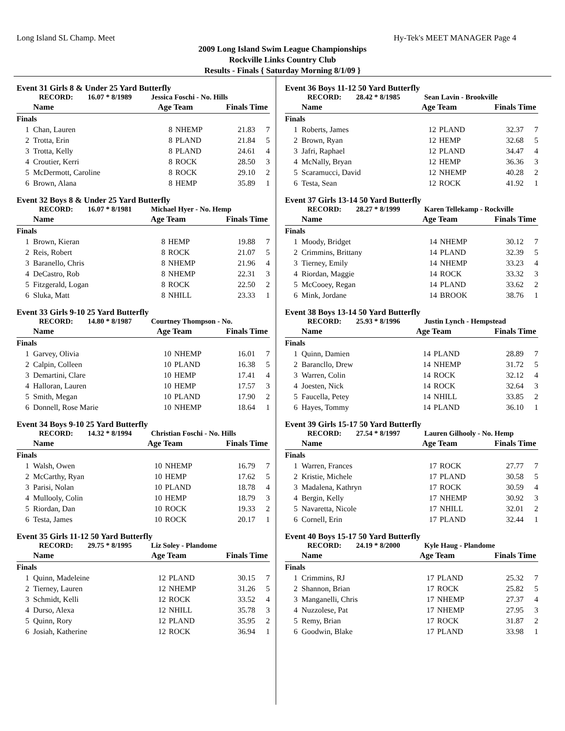Long Island SL Champ. Meet Hy-Tek's MEET MANAGER Page 4
2009 Long Island Swim League Championships
Rockville Links Country Club
Results - Finals { Saturday Morning 8/1/09 }
Event 31 Girls 8 & Under 25 Yard Butterfly
RECORD: 16.07 * 8/1989 Jessica Foschi - No. Hills
| | Name | Age Team | | Finals Time | |
| --- | --- | --- | --- | --- | --- |
| Finals | | | | | |
| 1 | Chan, Lauren | 8 | NHEMP | 21.83 | 7 |
| 2 | Trotta, Erin | 8 | PLAND | 21.84 | 5 |
| 3 | Trotta, Kelly | 8 | PLAND | 24.61 | 4 |
| 4 | Croutier, Kerri | 8 | ROCK | 28.50 | 3 |
| 5 | McDermott, Caroline | 8 | ROCK | 29.10 | 2 |
| 6 | Brown, Alana | 8 | HEMP | 35.89 | 1 |
Event 32 Boys 8 & Under 25 Yard Butterfly
RECORD: 16.07 * 8/1981 Michael Hyer - No. Hemp
| | Name | Age Team | | Finals Time | |
| --- | --- | --- | --- | --- | --- |
| Finals | | | | | |
| 1 | Brown, Kieran | 8 | HEMP | 19.88 | 7 |
| 2 | Reis, Robert | 8 | ROCK | 21.07 | 5 |
| 3 | Baranello, Chris | 8 | NHEMP | 21.96 | 4 |
| 4 | DeCastro, Rob | 8 | NHEMP | 22.31 | 3 |
| 5 | Fitzgerald, Logan | 8 | ROCK | 22.50 | 2 |
| 6 | Sluka, Matt | 8 | NHILL | 23.33 | 1 |
Event 33 Girls 9-10 25 Yard Butterfly
RECORD: 14.80 * 8/1987 Courtney Thompson - No.
| | Name | Age Team | | Finals Time | |
| --- | --- | --- | --- | --- | --- |
| Finals | | | | | |
| 1 | Garvey, Olivia | 10 | NHEMP | 16.01 | 7 |
| 2 | Calpin, Colleen | 10 | PLAND | 16.38 | 5 |
| 3 | Demartini, Clare | 10 | HEMP | 17.41 | 4 |
| 4 | Halloran, Lauren | 10 | HEMP | 17.57 | 3 |
| 5 | Smith, Megan | 10 | PLAND | 17.90 | 2 |
| 6 | Donnell, Rose Marie | 10 | NHEMP | 18.64 | 1 |
Event 34 Boys 9-10 25 Yard Butterfly
RECORD: 14.32 * 8/1994 Christian Foschi - No. Hills
| | Name | Age Team | | Finals Time | |
| --- | --- | --- | --- | --- | --- |
| Finals | | | | | |
| 1 | Walsh, Owen | 10 | NHEMP | 16.79 | 7 |
| 2 | McCarthy, Ryan | 10 | HEMP | 17.62 | 5 |
| 3 | Parisi, Nolan | 10 | PLAND | 18.78 | 4 |
| 4 | Mullooly, Colin | 10 | HEMP | 18.79 | 3 |
| 5 | Riordan, Dan | 10 | ROCK | 19.33 | 2 |
| 6 | Testa, James | 10 | ROCK | 20.17 | 1 |
Event 35 Girls 11-12 50 Yard Butterfly
RECORD: 29.75 * 8/1995 Liz Soley - Plandome
| | Name | Age Team | | Finals Time | |
| --- | --- | --- | --- | --- | --- |
| Finals | | | | | |
| 1 | Quinn, Madeleine | 12 | PLAND | 30.15 | 7 |
| 2 | Tierney, Lauren | 12 | NHEMP | 31.26 | 5 |
| 3 | Schmidt, Kelli | 12 | ROCK | 33.52 | 4 |
| 4 | Durso, Alexa | 12 | NHILL | 35.78 | 3 |
| 5 | Quinn, Rory | 12 | PLAND | 35.95 | 2 |
| 6 | Josiah, Katherine | 12 | ROCK | 36.94 | 1 |
Event 36 Boys 11-12 50 Yard Butterfly
RECORD: 28.42 * 8/1985 Sean Lavin - Brookville
| | Name | Age Team | | Finals Time | |
| --- | --- | --- | --- | --- | --- |
| Finals | | | | | |
| 1 | Roberts, James | 12 | PLAND | 32.37 | 7 |
| 2 | Brown, Ryan | 12 | HEMP | 32.68 | 5 |
| 3 | Jafri, Raphael | 12 | PLAND | 34.47 | 4 |
| 4 | McNally, Bryan | 12 | HEMP | 36.36 | 3 |
| 5 | Scaramucci, David | 12 | NHEMP | 40.28 | 2 |
| 6 | Testa, Sean | 12 | ROCK | 41.92 | 1 |
Event 37 Girls 13-14 50 Yard Butterfly
RECORD: 28.27 * 8/1999 Karen Tellekamp - Rockville
| | Name | Age Team | | Finals Time | |
| --- | --- | --- | --- | --- | --- |
| Finals | | | | | |
| 1 | Moody, Bridget | 14 | NHEMP | 30.12 | 7 |
| 2 | Crimmins, Brittany | 14 | PLAND | 32.39 | 5 |
| 3 | Tierney, Emily | 14 | NHEMP | 33.23 | 4 |
| 4 | Riordan, Maggie | 14 | ROCK | 33.32 | 3 |
| 5 | McCooey, Regan | 14 | PLAND | 33.62 | 2 |
| 6 | Mink, Jordane | 14 | BROOK | 38.76 | 1 |
Event 38 Boys 13-14 50 Yard Butterfly
RECORD: 25.93 * 8/1996 Justin Lynch - Hempstead
| | Name | Age Team | | Finals Time | |
| --- | --- | --- | --- | --- | --- |
| Finals | | | | | |
| 1 | Quinn, Damien | 14 | PLAND | 28.89 | 7 |
| 2 | Barancllo, Drew | 14 | NHEMP | 31.72 | 5 |
| 3 | Warren, Colin | 14 | ROCK | 32.12 | 4 |
| 4 | Joesten, Nick | 14 | ROCK | 32.64 | 3 |
| 5 | Faucella, Petey | 14 | NHILL | 33.85 | 2 |
| 6 | Hayes, Tommy | 14 | PLAND | 36.10 | 1 |
Event 39 Girls 15-17 50 Yard Butterfly
RECORD: 27.54 * 8/1997 Lauren Gilhooly - No. Hemp
| | Name | Age Team | | Finals Time | |
| --- | --- | --- | --- | --- | --- |
| Finals | | | | | |
| 1 | Warren, Frances | 17 | ROCK | 27.77 | 7 |
| 2 | Kristie, Michele | 17 | PLAND | 30.58 | 5 |
| 3 | Madalena, Kathryn | 17 | ROCK | 30.59 | 4 |
| 4 | Bergin, Kelly | 17 | NHEMP | 30.92 | 3 |
| 5 | Navaretta, Nicole | 17 | NHILL | 32.01 | 2 |
| 6 | Cornell, Erin | 17 | PLAND | 32.44 | 1 |
Event 40 Boys 15-17 50 Yard Butterfly
RECORD: 24.19 * 8/2000 Kyle Haug - Plandome
| | Name | Age Team | | Finals Time | |
| --- | --- | --- | --- | --- | --- |
| Finals | | | | | |
| 1 | Crimmins, RJ | 17 | PLAND | 25.32 | 7 |
| 2 | Shannon, Brian | 17 | ROCK | 25.82 | 5 |
| 3 | Manganelli, Chris | 17 | NHEMP | 27.37 | 4 |
| 4 | Nuzzolese, Pat | 17 | NHEMP | 27.95 | 3 |
| 5 | Remy, Brian | 17 | ROCK | 31.87 | 2 |
| 6 | Goodwin, Blake | 17 | PLAND | 33.98 | 1 |